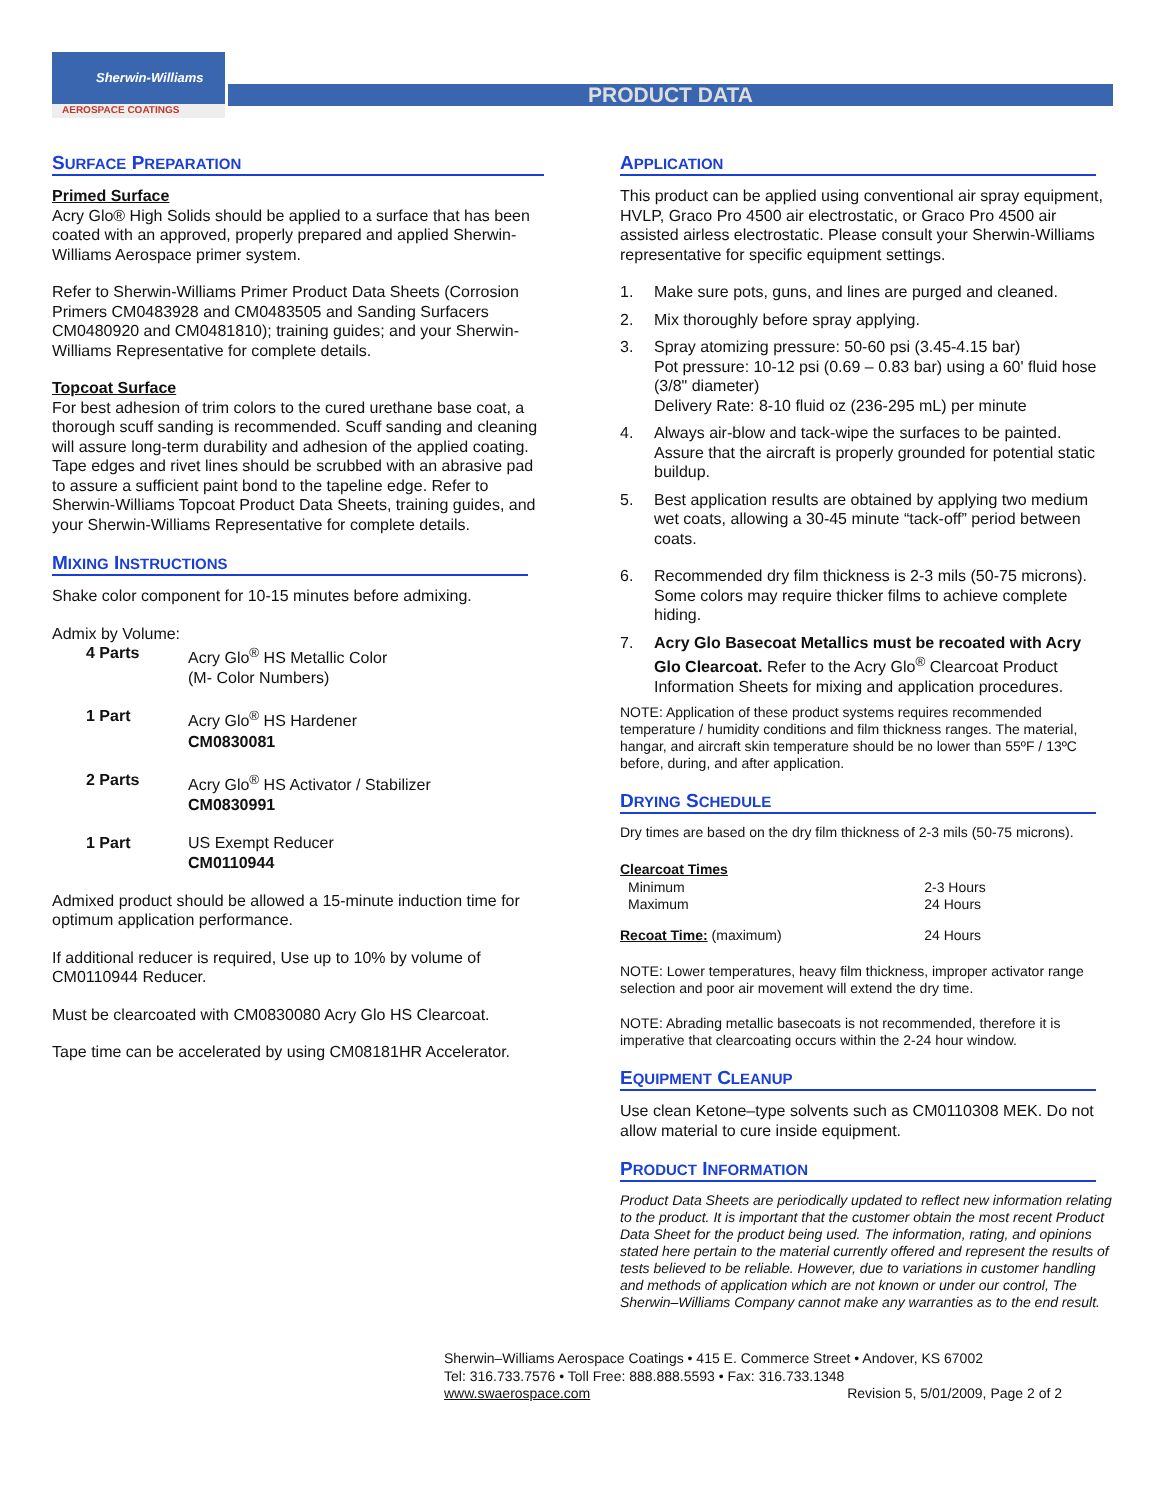Sherwin-Williams
AEROSPACE COATINGS
PRODUCT DATA
SURFACE PREPARATION
Primed Surface
Acry Glo® High Solids should be applied to a surface that has been coated with an approved, properly prepared and applied Sherwin-Williams Aerospace primer system.
Refer to Sherwin-Williams Primer Product Data Sheets (Corrosion Primers CM0483928 and CM0483505 and Sanding Surfacers CM0480920 and CM0481810); training guides; and your Sherwin-Williams Representative for complete details.
Topcoat Surface
For best adhesion of trim colors to the cured urethane base coat, a thorough scuff sanding is recommended. Scuff sanding and cleaning will assure long-term durability and adhesion of the applied coating. Tape edges and rivet lines should be scrubbed with an abrasive pad to assure a sufficient paint bond to the tapeline edge. Refer to Sherwin-Williams Topcoat Product Data Sheets, training guides, and your Sherwin-Williams Representative for complete details.
MIXING INSTRUCTIONS
Shake color component for 10-15 minutes before admixing.
Admix by Volume:
| 4 Parts | Acry Glo<sup>®</sup> HS Metallic Color (M- Color Numbers) |
| 1 Part | Acry Glo<sup>®</sup> HS Hardener CM0830081 |
| 2 Parts | Acry Glo<sup>®</sup> HS Activator / Stabilizer CM0830991 |
| 1 Part | US Exempt Reducer CM0110944 |
Admixed product should be allowed a 15-minute induction time for optimum application performance.
If additional reducer is required, Use up to 10% by volume of CM0110944 Reducer.
Must be clearcoated with CM0830080 Acry Glo HS Clearcoat.
Tape time can be accelerated by using CM08181HR Accelerator.
APPLICATION
This product can be applied using conventional air spray equipment, HVLP, Graco Pro 4500 air electrostatic, or Graco Pro 4500 air assisted airless electrostatic. Please consult your Sherwin-Williams representative for specific equipment settings.
1. Make sure pots, guns, and lines are purged and cleaned.
2. Mix thoroughly before spray applying.
3. Spray atomizing pressure: 50-60 psi (3.45-4.15 bar)
Pot pressure: 10-12 psi (0.69 – 0.83 bar) using a 60' fluid hose (3/8" diameter)
Delivery Rate: 8-10 fluid oz (236-295 mL) per minute
4. Always air-blow and tack-wipe the surfaces to be painted. Assure that the aircraft is properly grounded for potential static buildup.
5. Best application results are obtained by applying two medium wet coats, allowing a 30-45 minute “tack-off” period between coats.
6. Recommended dry film thickness is 2-3 mils (50-75 microns). Some colors may require thicker films to achieve complete hiding.
7. Acry Glo Basecoat Metallics must be recoated with Acry Glo Clearcoat. Refer to the Acry Glo<sup>®</sup> Clearcoat Product Information Sheets for mixing and application procedures.
NOTE: Application of these product systems requires recommended temperature / humidity conditions and film thickness ranges. The material, hangar, and aircraft skin temperature should be no lower than 55ºF / 13ºC before, during, and after application.
DRYING SCHEDULE
Dry times are based on the dry film thickness of 2-3 mils (50-75 microns).
| Clearcoat Times | |
| Minimum Maximum | 2-3 Hours 24 Hours |
| Recoat Time: (maximum) | 24 Hours |
NOTE: Lower temperatures, heavy film thickness, improper activator range selection and poor air movement will extend the dry time.
NOTE: Abrading metallic basecoats is not recommended, therefore it is imperative that clearcoating occurs within the 2-24 hour window.
EQUIPMENT CLEANUP
Use clean Ketone–type solvents such as CM0110308 MEK. Do not allow material to cure inside equipment.
PRODUCT INFORMATION
Product Data Sheets are periodically updated to reflect new information relating to the product. It is important that the customer obtain the most recent Product Data Sheet for the product being used. The information, rating, and opinions stated here pertain to the material currently offered and represent the results of tests believed to be reliable. However, due to variations in customer handling and methods of application which are not known or under our control, The Sherwin–Williams Company cannot make any warranties as to the end result.
Sherwin–Williams Aerospace Coatings • 415 E. Commerce Street • Andover, KS 67002
Tel: 316.733.7576 • Toll Free: 888.888.5593 • Fax: 316.733.1348
www.swaerospace.com Revision 5, 5/01/2009, Page 2 of 2